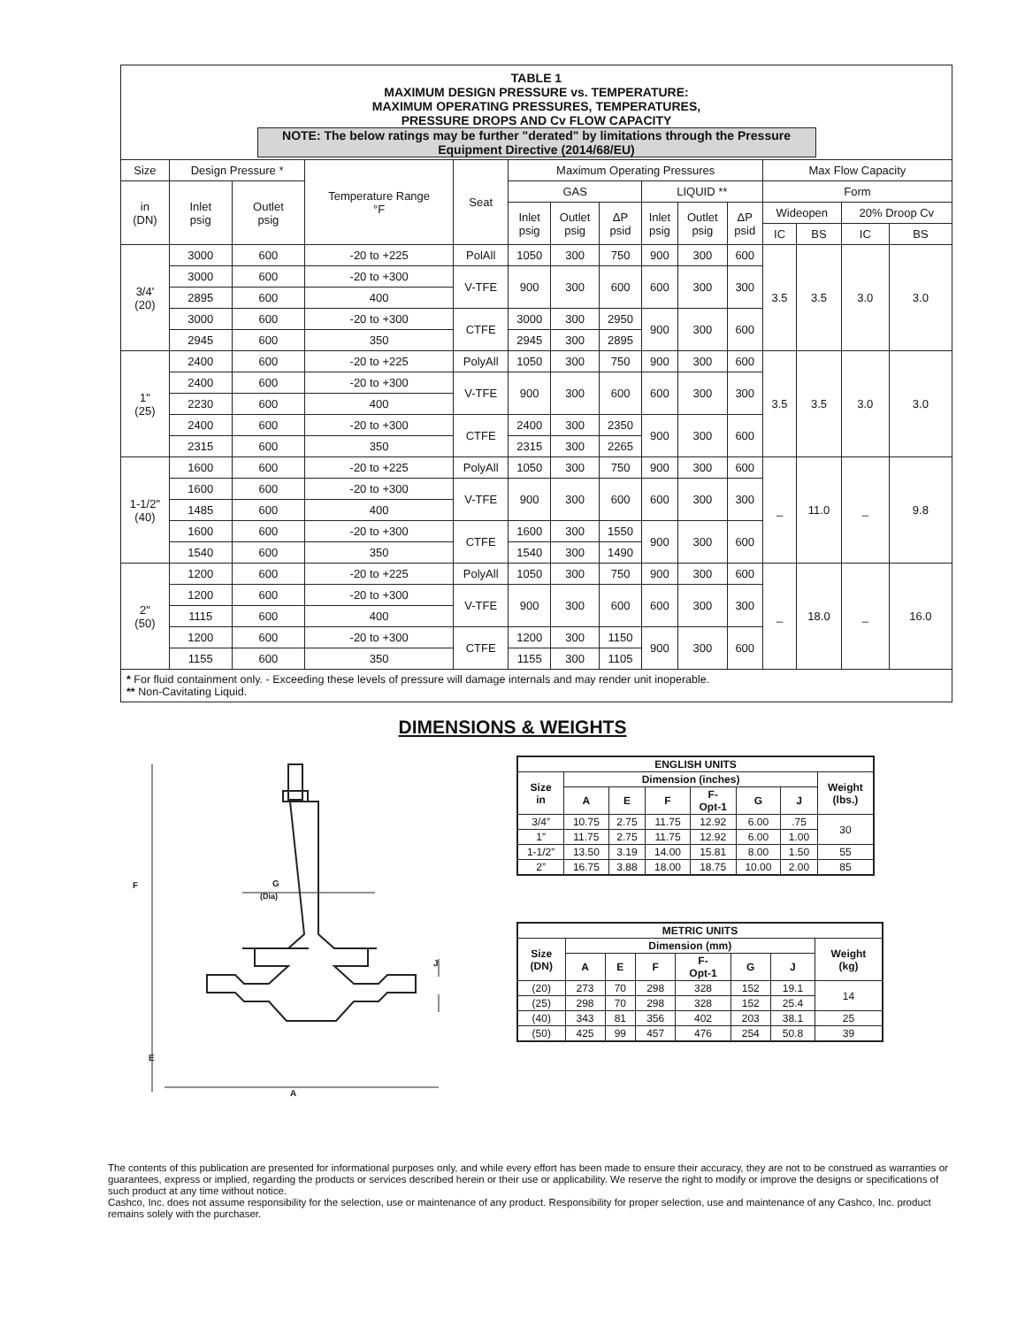| TABLE 1 MAXIMUM DESIGN PRESSURE vs. TEMPERATURE: MAXIMUM OPERATING PRESSURES, TEMPERATURES, PRESSURE DROPS AND Cv FLOW CAPACITY NOTE: The below ratings may be further "derated" by limitations through the Pressure Equipment Directive (2014/68/EU) | | | | | | | | | | | | | | |
| Size | Design Pressure * | | Temperature Range °F | Seat | Maximum Operating Pressures | | | | | | Max Flow Capacity | | | |
| in (DN) | Inlet psig | Outlet psig | | | GAS | | | LIQUID ** | | | Form | | | |
| | | | | | Inlet psig | Outlet psig | ΔP psid | Inlet psig | Outlet psig | ΔP psid | Wideopen | | 20% Droop Cv | |
| | | | | | | | | | | | IC | BS | IC | BS |
| 3/4' (20) | 3000 | 600 | -20 to +225 | PolAll | 1050 | 300 | 750 | 900 | 300 | 600 | 3.5 | 3.5 | 3.0 | 3.0 |
| | 3000 | 600 | -20 to +300 | V-TFE | 900 | 300 | 600 | 600 | 300 | 300 | | | | |
| | 2895 | 600 | 400 | | | | | | | | | | | |
| | 3000 | 600 | -20 to +300 | CTFE | 3000 | 300 | 2950 | 900 | 300 | 600 | | | | |
| | 2945 | 600 | 350 | | 2945 | 300 | 2895 | | | | | | | |
| 1" (25) | 2400 | 600 | -20 to +225 | PolyAll | 1050 | 300 | 750 | 900 | 300 | 600 | 3.5 | 3.5 | 3.0 | 3.0 |
| | 2400 | 600 | -20 to +300 | V-TFE | 900 | 300 | 600 | 600 | 300 | 300 | | | | |
| | 2230 | 600 | 400 | | | | | | | | | | | |
| | 2400 | 600 | -20 to +300 | CTFE | 2400 | 300 | 2350 | 900 | 300 | 600 | | | | |
| | 2315 | 600 | 350 | | 2315 | 300 | 2265 | | | | | | | |
| 1-1/2" (40) | 1600 | 600 | -20 to +225 | PolyAll | 1050 | 300 | 750 | 900 | 300 | 600 | _ | 11.0 | _ | 9.8 |
| | 1600 | 600 | -20 to +300 | V-TFE | 900 | 300 | 600 | 600 | 300 | 300 | | | | |
| | 1485 | 600 | 400 | | | | | | | | | | | |
| | 1600 | 600 | -20 to +300 | CTFE | 1600 | 300 | 1550 | 900 | 300 | 600 | | | | |
| | 1540 | 600 | 350 | | 1540 | 300 | 1490 | | | | | | | |
| 2" (50) | 1200 | 600 | -20 to +225 | PolyAll | 1050 | 300 | 750 | 900 | 300 | 600 | _ | 18.0 | _ | 16.0 |
| | 1200 | 600 | -20 to +300 | V-TFE | 900 | 300 | 600 | 600 | 300 | 300 | | | | |
| | 1115 | 600 | 400 | | | | | | | | | | | |
| | 1200 | 600 | -20 to +300 | CTFE | 1200 | 300 | 1150 | 900 | 300 | 600 | | | | |
| | 1155 | 600 | 350 | | 1155 | 300 | 1105 | | | | | | | |
| * For fluid containment only. - Exceeding these levels of pressure will damage internals and may render unit inoperable. ** Non-Cavitating Liquid. | | | | | | | | | | | | | | |
DIMENSIONS & WEIGHTS
F
G
(Dia)
J
E
A
| ENGLISH UNITS | | | | | | | |
| --- | --- | --- | --- | --- | --- | --- | --- |
| Size in | Dimension (inches) | | | | | | Weight (lbs.) |
| | A | E | F | F- Opt-1 | G | J | |
| 3/4” | 10.75 | 2.75 | 11.75 | 12.92 | 6.00 | .75 | 30 |
| 1” | 11.75 | 2.75 | 11.75 | 12.92 | 6.00 | 1.00 | |
| 1-1/2” | 13.50 | 3.19 | 14.00 | 15.81 | 8.00 | 1.50 | 55 |
| 2” | 16.75 | 3.88 | 18.00 | 18.75 | 10.00 | 2.00 | 85 |
| METRIC UNITS | | | | | | | |
| --- | --- | --- | --- | --- | --- | --- | --- |
| Size (DN) | Dimension (mm) | | | | | | Weight (kg) |
| | A | E | F | F- Opt-1 | G | J | |
| (20) | 273 | 70 | 298 | 328 | 152 | 19.1 | 14 |
| (25) | 298 | 70 | 298 | 328 | 152 | 25.4 | |
| (40) | 343 | 81 | 356 | 402 | 203 | 38.1 | 25 |
| (50) | 425 | 99 | 457 | 476 | 254 | 50.8 | 39 |
The contents of this publication are presented for informational purposes only, and while every effort has been made to ensure their accuracy, they are not to be construed as warranties or guarantees, express or implied, regarding the products or services described herein or their use or applicability. We reserve the right to modify or improve the designs or specifications of such product at any time without notice.
Cashco, Inc. does not assume responsibility for the selection, use or maintenance of any product. Responsibility for proper selection, use and maintenance of any Cashco, Inc. product remains solely with the purchaser.